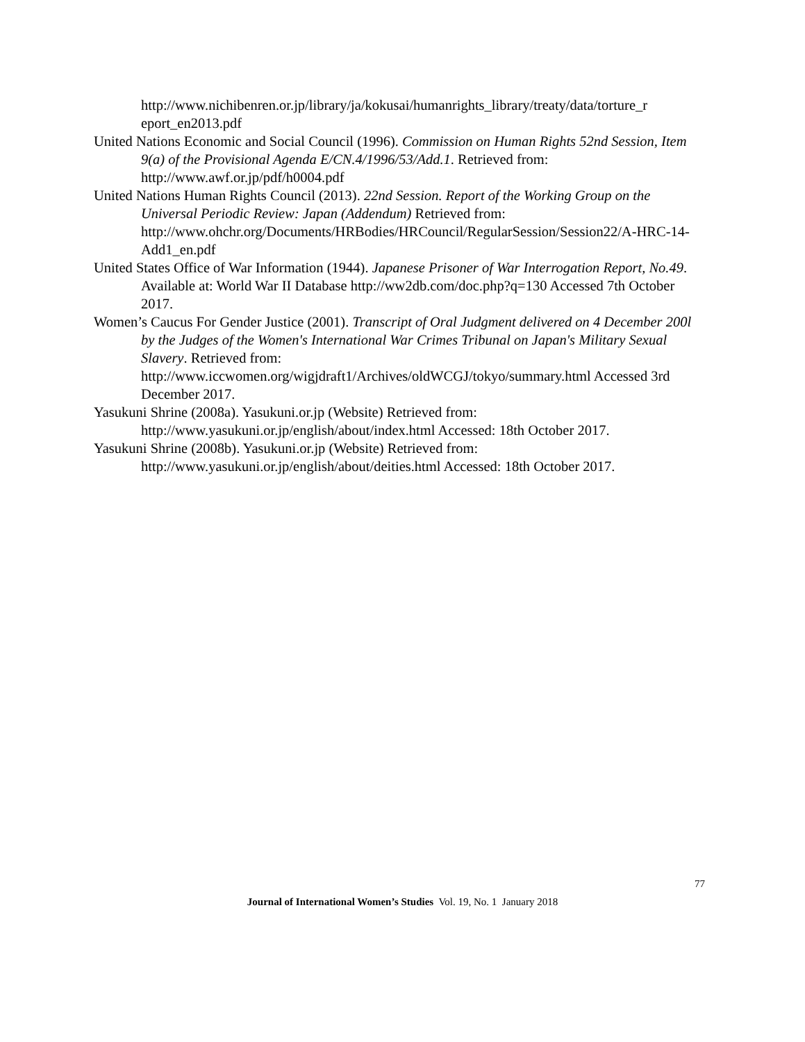http://www.nichibenren.or.jp/library/ja/kokusai/humanrights_library/treaty/data/torture_r eport_en2013.pdf
United Nations Economic and Social Council (1996). Commission on Human Rights 52nd Session, Item 9(a) of the Provisional Agenda E/CN.4/1996/53/Add.1. Retrieved from: http://www.awf.or.jp/pdf/h0004.pdf
United Nations Human Rights Council (2013). 22nd Session. Report of the Working Group on the Universal Periodic Review: Japan (Addendum) Retrieved from: http://www.ohchr.org/Documents/HRBodies/HRCouncil/RegularSession/Session22/A-HRC-14-Add1_en.pdf
United States Office of War Information (1944). Japanese Prisoner of War Interrogation Report, No.49. Available at: World War II Database http://ww2db.com/doc.php?q=130 Accessed 7th October 2017.
Women’s Caucus For Gender Justice (2001). Transcript of Oral Judgment delivered on 4 December 200l by the Judges of the Women's International War Crimes Tribunal on Japan's Military Sexual Slavery. Retrieved from: http://www.iccwomen.org/wigjdraft1/Archives/oldWCGJ/tokyo/summary.html Accessed 3rd December 2017.
Yasukuni Shrine (2008a). Yasukuni.or.jp (Website) Retrieved from: http://www.yasukuni.or.jp/english/about/index.html Accessed: 18th October 2017.
Yasukuni Shrine (2008b). Yasukuni.or.jp (Website) Retrieved from: http://www.yasukuni.or.jp/english/about/deities.html Accessed: 18th October 2017.
77
Journal of International Women’s Studies Vol. 19, No. 1 January 2018